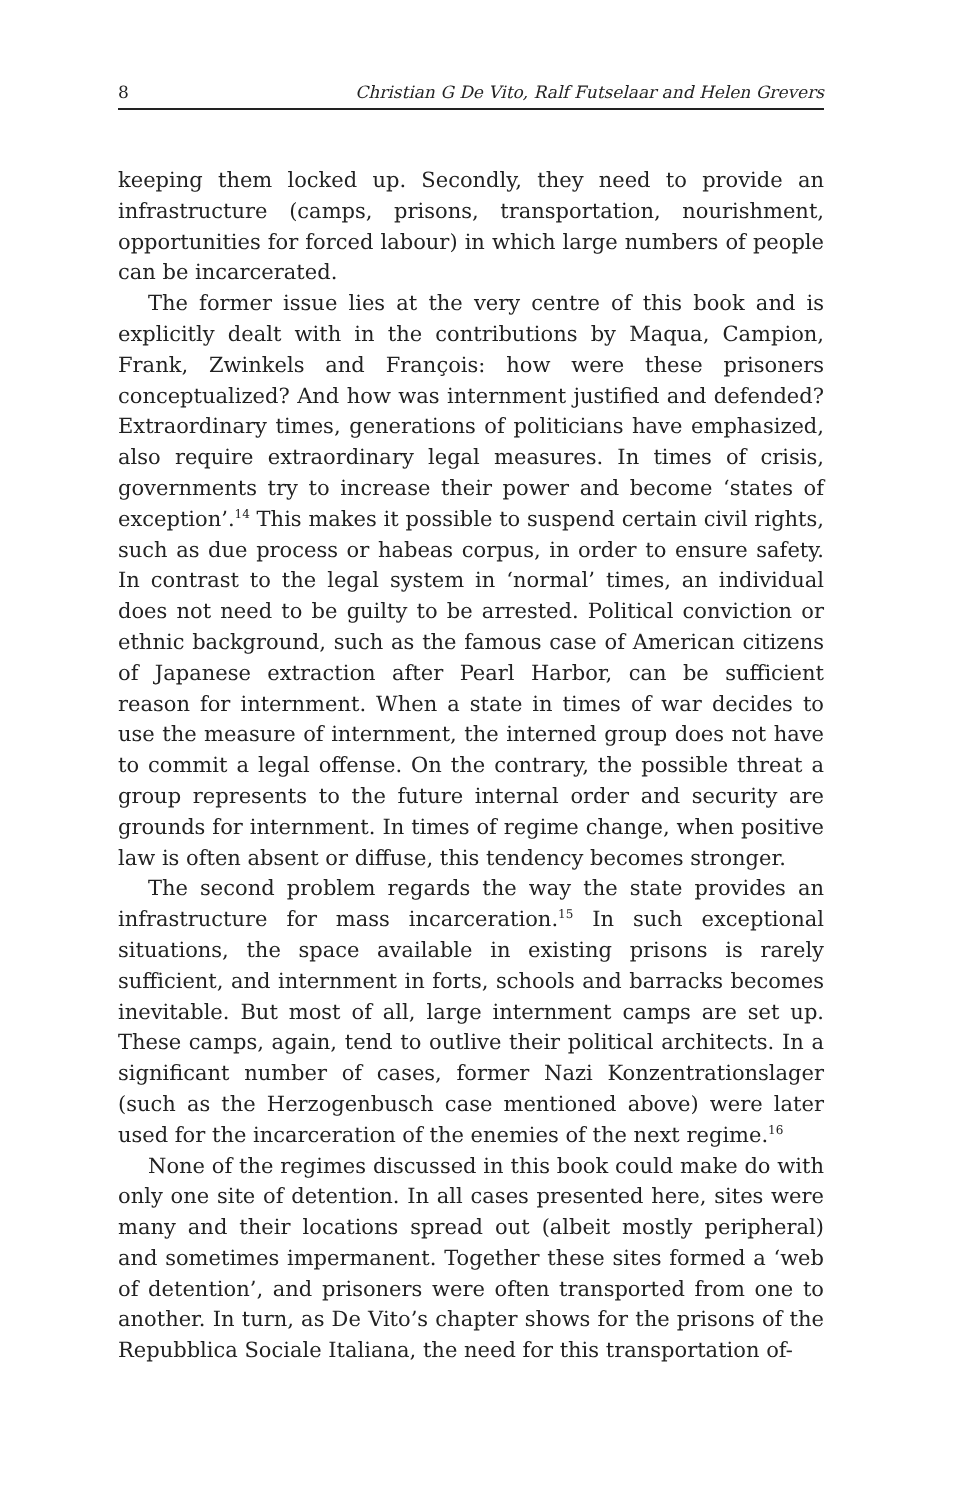8 Christian G De Vito, Ralf Futselaar and Helen Grevers
keeping them locked up. Secondly, they need to provide an infrastructure (camps, prisons, transportation, nourishment, opportunities for forced labour) in which large numbers of people can be incarcerated.
The former issue lies at the very centre of this book and is explicitly dealt with in the contributions by Maqua, Campion, Frank, Zwinkels and François: how were these prisoners conceptualized? And how was internment justified and defended? Extraordinary times, generations of politicians have emphasized, also require extraordinary legal measures. In times of crisis, governments try to increase their power and become ‘states of exception’.<sup>14</sup> This makes it possible to suspend certain civil rights, such as due process or habeas corpus, in order to ensure safety. In contrast to the legal system in ‘normal’ times, an individual does not need to be guilty to be arrested. Political conviction or ethnic background, such as the famous case of American citizens of Japanese extraction after Pearl Harbor, can be sufficient reason for internment. When a state in times of war decides to use the measure of internment, the interned group does not have to commit a legal offense. On the contrary, the possible threat a group represents to the future internal order and security are grounds for internment. In times of regime change, when positive law is often absent or diffuse, this tendency becomes stronger.
The second problem regards the way the state provides an infrastructure for mass incarceration.<sup>15</sup> In such exceptional situations, the space available in existing prisons is rarely sufficient, and internment in forts, schools and barracks becomes inevitable. But most of all, large internment camps are set up. These camps, again, tend to outlive their political architects. In a significant number of cases, former Nazi Konzentrationslager (such as the Herzogenbusch case mentioned above) were later used for the incarceration of the enemies of the next regime.<sup>16</sup>
None of the regimes discussed in this book could make do with only one site of detention. In all cases presented here, sites were many and their locations spread out (albeit mostly peripheral) and sometimes impermanent. Together these sites formed a ‘web of detention’, and prisoners were often transported from one to another. In turn, as De Vito’s chapter shows for the prisons of the Repubblica Sociale Italiana, the need for this transportation of-